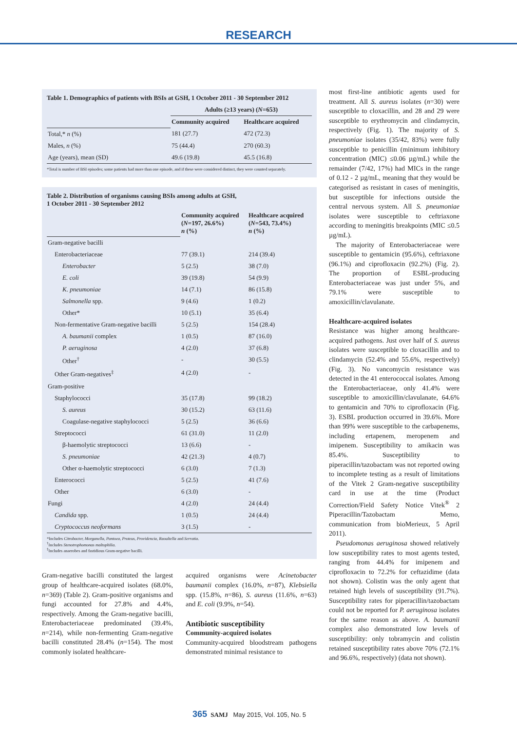RESEARCH
Table 1. Demographics of patients with BSIs at GSH, 1 October 2011 - 30 September 2012
| | Adults (≥13 years) ( N =653) | |
| | Community acquired | Healthcare acquired |
| Total,* n (%) | 181 (27.7) | 472 (72.3) |
| Males, n (%) | 75 (44.4) | 270 (60.3) |
| Age (years), mean (SD) | 49.6 (19.8) | 45.5 (16.8) |
*Total is number of BSI episodes; some patients had more than one episode, and if these were considered distinct, they were counted separately.
Table 2. Distribution of organisms causing BSIs among adults at GSH,
1 October 2011 - 30 September 2012
| | Community acquired ( N =197, 26.6%) n (%) | Healthcare acquired ( N =543, 73.4%) n (%) |
| Gram-negative bacilli | | |
| Enterobacteriaceae | 77 (39.1) | 214 (39.4) |
| Enterobacter | 5 (2.5) | 38 (7.0) |
| E. coli | 39 (19.8) | 54 (9.9) |
| K. pneumoniae | 14 (7.1) | 86 (15.8) |
| Salmonella spp. | 9 (4.6) | 1 (0.2) |
| Other* | 10 (5.1) | 35 (6.4) |
| Non-fermentative Gram-negative bacilli | 5 (2.5) | 154 (28.4) |
| A. baumanii complex | 1 (0.5) | 87 (16.0) |
| P. aeruginosa | 4 (2.0) | 37 (6.8) |
| Other<sup>†</sup> | - | 30 (5.5) |
| Other Gram-negatives<sup>‡</sup> | 4 (2.0) | - |
| Gram-positive | | |
| Staphylococci | 35 (17.8) | 99 (18.2) |
| S. aureus | 30 (15.2) | 63 (11.6) |
| Coagulase-negative staphylococci | 5 (2.5) | 36 (6.6) |
| Streptococci | 61 (31.0) | 11 (2.0) |
| β-haemolytic streptococci | 13 (6.6) | - |
| S. pneumoniae | 42 (21.3) | 4 (0.7) |
| Other α-haemolytic streptococci | 6 (3.0) | 7 (1.3) |
| Enterococci | 5 (2.5) | 41 (7.6) |
| Other | 6 (3.0) | - |
| Fungi | 4 (2.0) | 24 (4.4) |
| Candida spp. | 1 (0.5) | 24 (4.4) |
| Cryptococcus neoformans | 3 (1.5) | - |
*Includes Citrobacter, Morganella, Pantoea, Proteus, Providencia, Raoultella and Serratia.
<sup>†</sup> Includes Stenotrophomonas maltophilia.
<sup>‡</sup> Includes anaerobes and fastidious Gram-negative bacilli.
Gram-negative bacilli constituted the largest group of healthcare-acquired isolates (68.0%, n=369) (Table 2). Gram-positive organisms and fungi accounted for 27.8% and 4.4%, respectively. Among the Gram-negative bacilli, Enterobacteriaceae predominated (39.4%, n=214), while non-fermenting Gram-negative bacilli constituted 28.4% (n=154). The most commonly isolated healthcare-
acquired organisms were Acinetobacter baumanii complex (16.0%, n=87), Klebsiella spp. (15.8%, n=86), S. aureus (11.6%, n=63) and E. coli (9.9%, n=54).
Antibiotic susceptibility
Community-acquired isolates
Community-acquired bloodstream pathogens demonstrated minimal resistance to
most first-line antibiotic agents used for treatment. All S. aureus isolates (n=30) were susceptible to cloxacillin, and 28 and 29 were susceptible to erythromycin and clindamycin, respectively (Fig. 1). The majority of S. pneumoniae isolates (35/42, 83%) were fully susceptible to penicillin (minimum inhibitory concentration (MIC) ≤0.06 µg/mL) while the remainder (7/42, 17%) had MICs in the range of 0.12 - 2 µg/mL, meaning that they would be categorised as resistant in cases of meningitis, but susceptible for infections outside the central nervous system. All S. pneumoniae isolates were susceptible to ceftriaxone according to meningitis breakpoints (MIC ≤0.5 µg/mL).
The majority of Enterobacteriaceae were susceptible to gentamicin (95.6%), ceftriaxone (96.1%) and ciprofloxacin (92.2%) (Fig. 2). The proportion of ESBL-producing Enterobacteriaceae was just under 5%, and 79.1% were susceptible to amoxicillin/clavulanate.
Healthcare-acquired isolates
Resistance was higher among healthcare-acquired pathogens. Just over half of S. aureus isolates were susceptible to cloxacillin and to clindamycin (52.4% and 55.6%, respectively) (Fig. 3). No vancomycin resistance was detected in the 41 enterococcal isolates. Among the Enterobacteriaceae, only 41.4% were susceptible to amoxicillin/clavulanate, 64.6% to gentamicin and 70% to ciprofloxacin (Fig. 3). ESBL production occurred in 39.6%. More than 99% were susceptible to the carbapenems, including ertapenem, meropenem and imipenem. Susceptibility to amikacin was 85.4%. Susceptibility to piperacillin/tazobactam was not reported owing to incomplete testing as a result of limitations of the Vitek 2 Gram-negative susceptibility card in use at the time (Product Correction/Field Safety Notice Vitek<sup>®</sup> 2 Piperacillin/Tazobactam Memo, communication from bioMerieux, 5 April 2011).
Pseudomonas aeruginosa showed relatively low susceptibility rates to most agents tested, ranging from 44.4% for imipenem and ciprofloxacin to 72.2% for ceftazidime (data not shown). Colistin was the only agent that retained high levels of susceptibility (91.7%). Susceptibility rates for piperacillin/tazobactam could not be reported for P. aeruginosa isolates for the same reason as above. A. baumanii complex also demonstrated low levels of susceptibility: only tobramycin and colistin retained susceptibility rates above 70% (72.1% and 96.6%, respectively) (data not shown).
365 SAMJ May 2015, Vol. 105, No. 5